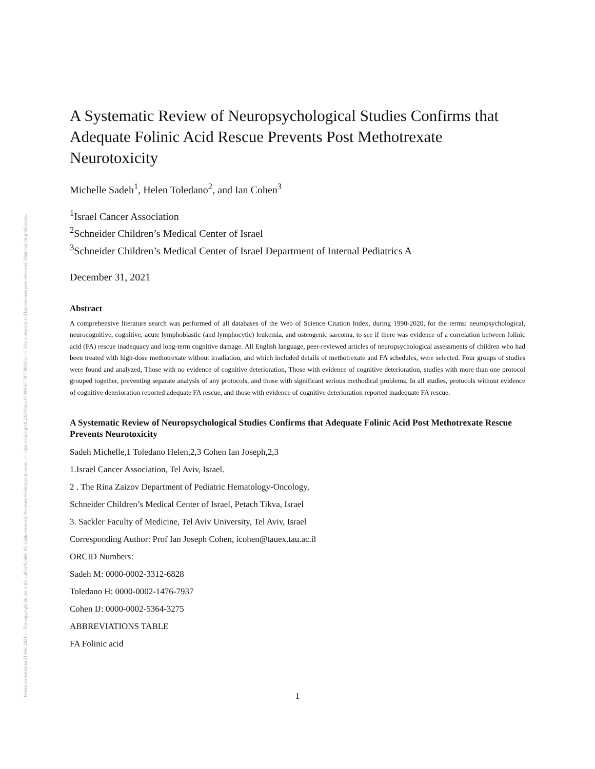Posted on Authorea 31 Dec 2021 — The copyright holder is the author/funder. All rights reserved. No reuse without permission. — https://doi.org/10.22541/au.164094667.70778602/v1 — This a preprint and has not been peer reviewed. Data may be preliminary.
A Systematic Review of Neuropsychological Studies Confirms that Adequate Folinic Acid Rescue Prevents Post Methotrexate Neurotoxicity
Michelle Sadeh<sup>1</sup>, Helen Toledano<sup>2</sup>, and Ian Cohen<sup>3</sup>
<sup>1</sup> Israel Cancer Association
<sup>2</sup> Schneider Children’s Medical Center of Israel
<sup>3</sup> Schneider Children’s Medical Center of Israel Department of Internal Pediatrics A
December 31, 2021
Abstract
A comprehensive literature search was performed of all databases of the Web of Science Citation Index, during 1990-2020, for the terms: neuropsychological, neurocognitive, cognitive, acute lymphoblastic (and lymphocytic) leukemia, and osteogenic sarcoma, to see if there was evidence of a correlation between folinic acid (FA) rescue inadequacy and long-term cognitive damage. All English language, peer-reviewed articles of neuropsychological assessments of children who had been treated with high-dose methotrexate without irradiation, and which included details of methotrexate and FA schedules, were selected. Four groups of studies were found and analyzed, Those with no evidence of cognitive deterioration, Those with evidence of cognitive deterioration, studies with more than one protocol grouped together, preventing separate analysis of any protocols, and those with significant serious methodical problems. In all studies, protocols without evidence of cognitive deterioration reported adequate FA rescue, and those with evidence of cognitive deterioration reported inadequate FA rescue.
A Systematic Review of Neuropsychological Studies Confirms that Adequate Folinic Acid Post Methotrexate Rescue Prevents Neurotoxicity
Sadeh Michelle,1 Toledano Helen,2,3 Cohen Ian Joseph,2,3
1.Israel Cancer Association, Tel Aviv, Israel.
2 . The Rina Zaizov Department of Pediatric Hematology-Oncology,
Schneider Children’s Medical Center of Israel, Petach Tikva, Israel
3. Sackler Faculty of Medicine, Tel Aviv University, Tel Aviv, Israel
Corresponding Author: Prof Ian Joseph Cohen, icohen@tauex.tau.ac.il
ORCID Numbers:
Sadeh M: 0000-0002-3312-6828
Toledano H: 0000-0002-1476-7937
Cohen IJ: 0000-0002-5364-3275
ABBREVIATIONS TABLE
FA Folinic acid
1